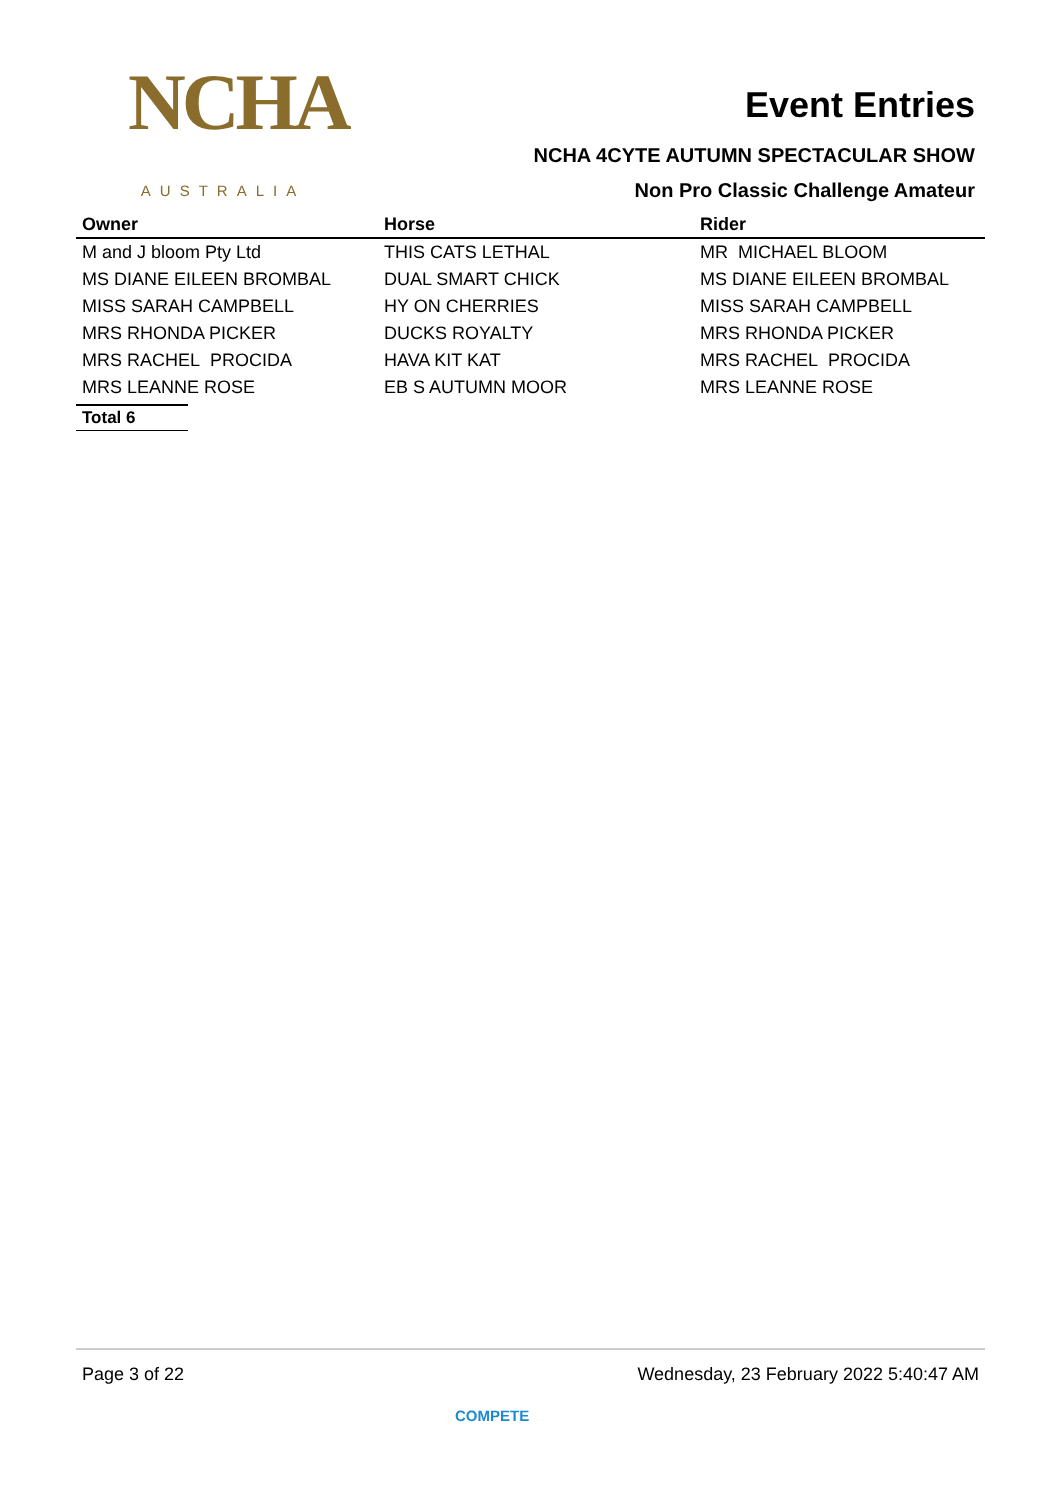NCHA
AUSTRALIA
Event Entries
NCHA 4CYTE AUTUMN SPECTACULAR SHOW
Non Pro Classic Challenge Amateur
| Owner | Horse | Rider |
| --- | --- | --- |
| M and J bloom Pty Ltd | THIS CATS LETHAL | MR MICHAEL BLOOM |
| MS DIANE EILEEN BROMBAL | DUAL SMART CHICK | MS DIANE EILEEN BROMBAL |
| MISS SARAH CAMPBELL | HY ON CHERRIES | MISS SARAH CAMPBELL |
| MRS RHONDA PICKER | DUCKS ROYALTY | MRS RHONDA PICKER |
| MRS RACHEL PROCIDA | HAVA KIT KAT | MRS RACHEL PROCIDA |
| MRS LEANNE ROSE | EB S AUTUMN MOOR | MRS LEANNE ROSE |
Total 6
Page 3 of 22 Wednesday, 23 February 2022 5:40:47 AM
COMPETE